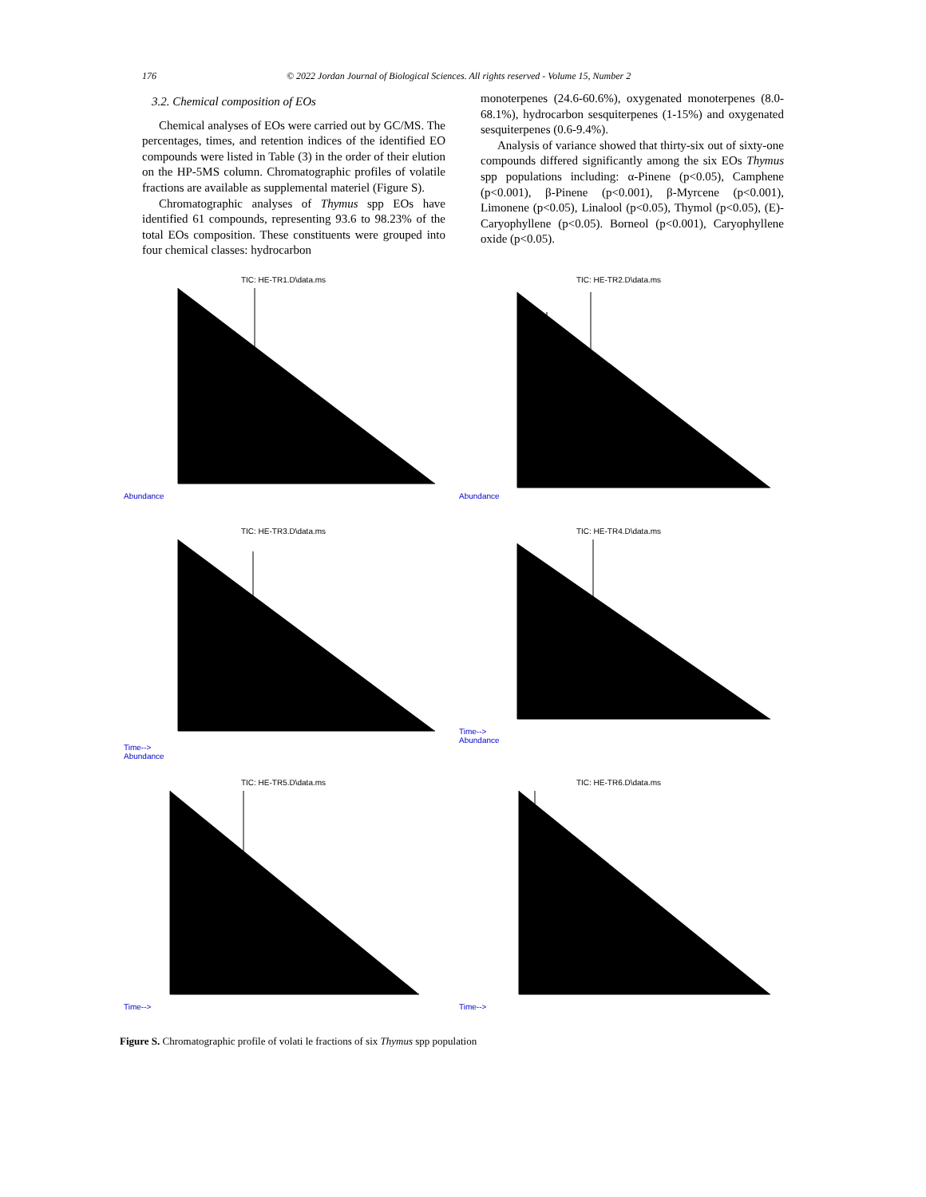176 © 2022 Jordan Journal of Biological Sciences. All rights reserved - Volume 15, Number 2
3.2. Chemical composition of EOs
Chemical analyses of EOs were carried out by GC/MS. The percentages, times, and retention indices of the identified EO compounds were listed in Table (3) in the order of their elution on the HP-5MS column. Chromatographic profiles of volatile fractions are available as supplemental materiel (Figure S).
Chromatographic analyses of Thymus spp EOs have identified 61 compounds, representing 93.6 to 98.23% of the total EOs composition. These constituents were grouped into four chemical classes: hydrocarbon
monoterpenes (24.6-60.6%), oxygenated monoterpenes (8.0-68.1%), hydrocarbon sesquiterpenes (1-15%) and oxygenated sesquiterpenes (0.6-9.4%).
Analysis of variance showed that thirty-six out of sixty-one compounds differed significantly among the six EOs Thymus spp populations including: α-Pinene (p<0.05), Camphene (p<0.001), β-Pinene (p<0.001), β-Myrcene (p<0.001), Limonene (p<0.05), Linalool (p<0.05), Thymol (p<0.05), (E)-Caryophyllene (p<0.05). Borneol (p<0.001), Caryophyllene oxide (p<0.05).
TIC: HE-TR1.D\data.ms
Abundance
TIC: HE-TR2.D\data.ms
Abundance
TIC: HE-TR3.D\data.ms
Time-->
Abundance
TIC: HE-TR4.D\data.ms
Time-->
Abundance
TIC: HE-TR5.D\data.ms
Time-->
TIC: HE-TR6.D\data.ms
Time-->
Figure S. Chromatographic profile of volati le fractions of six Thymus spp population